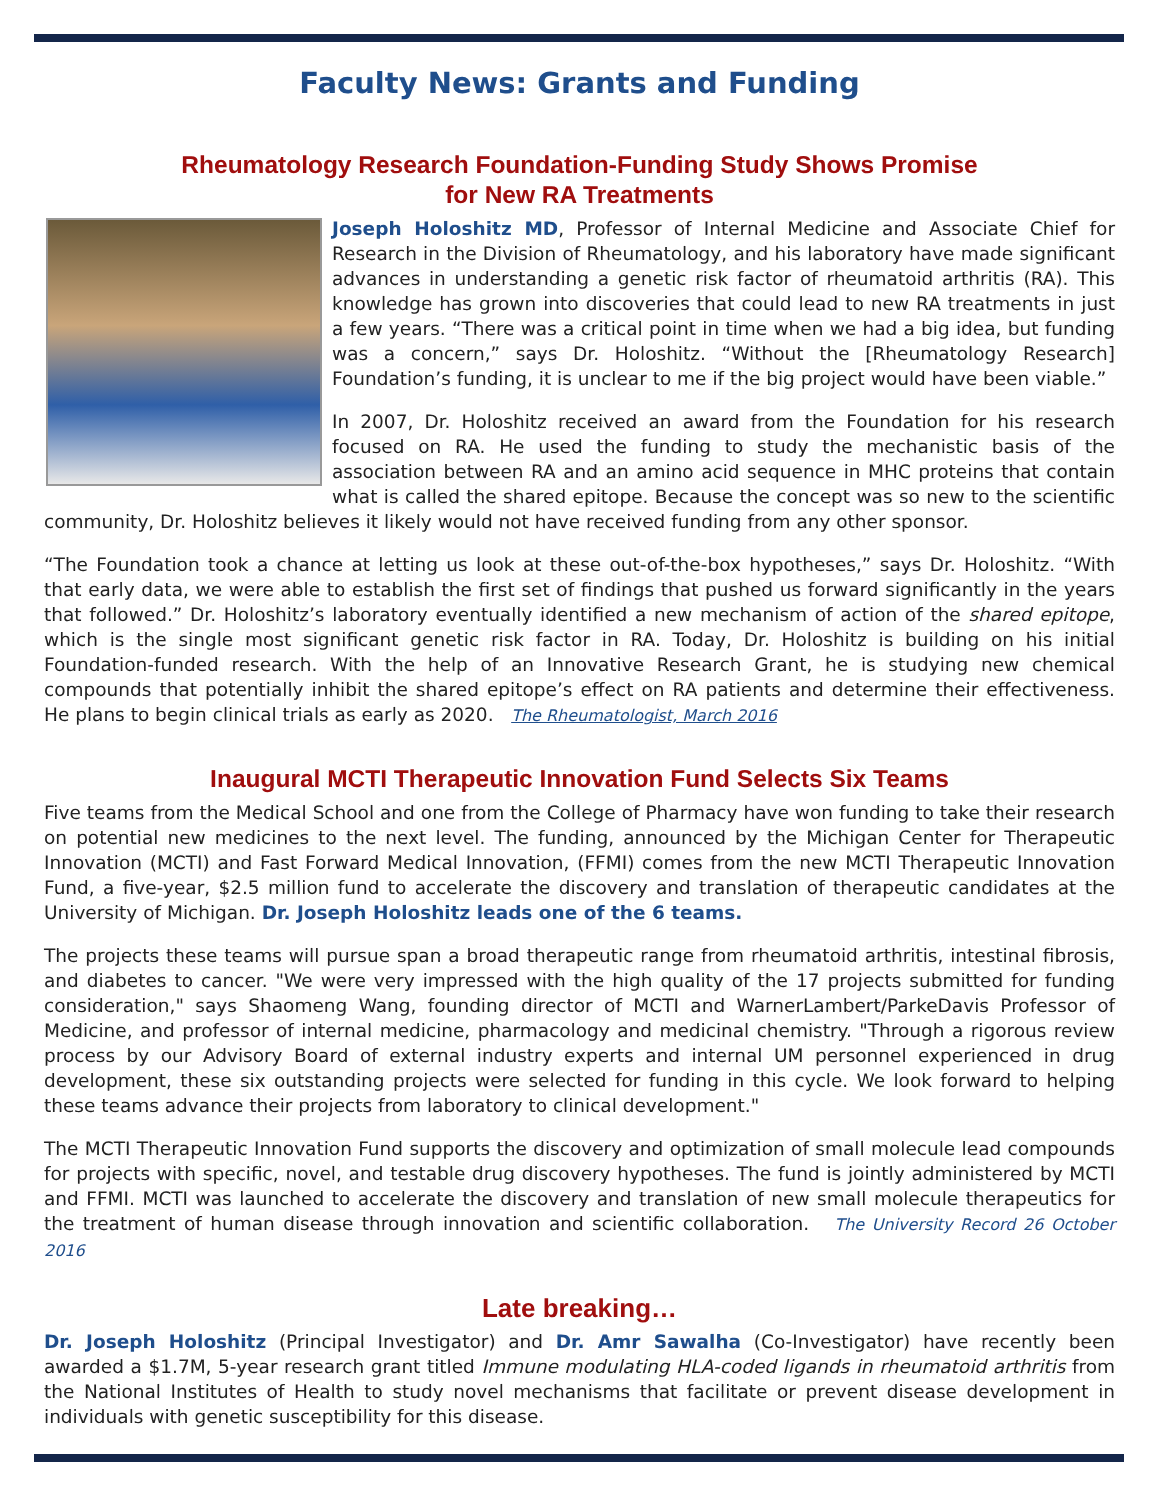Faculty News: Grants and Funding
Rheumatology Research Foundation-Funding Study Shows Promise
for New RA Treatments
Joseph Holoshitz MD, Professor of Internal Medicine and Associate Chief for Research in the Division of Rheumatology, and his laboratory have made significant advances in understanding a genetic risk factor of rheumatoid arthritis (RA). This knowledge has grown into discoveries that could lead to new RA treatments in just a few years. “There was a critical point in time when we had a big idea, but funding was a concern,” says Dr. Holoshitz. “Without the [Rheumatology Research] Foundation’s funding, it is unclear to me if the big project would have been viable.”
In 2007, Dr. Holoshitz received an award from the Foundation for his research focused on RA. He used the funding to study the mechanistic basis of the association between RA and an amino acid sequence in MHC proteins that contain what is called the shared epitope. Because the concept was so new to the scientific community, Dr. Holoshitz believes it likely would not have received funding from any other sponsor.
“The Foundation took a chance at letting us look at these out-of-the-box hypotheses,” says Dr. Holoshitz. “With that early data, we were able to establish the first set of findings that pushed us forward significantly in the years that followed.” Dr. Holoshitz’s laboratory eventually identified a new mechanism of action of the shared epitope, which is the single most significant genetic risk factor in RA. Today, Dr. Holoshitz is building on his initial Foundation-funded research. With the help of an Innovative Research Grant, he is studying new chemical compounds that potentially inhibit the shared epitope’s effect on RA patients and determine their effectiveness. He plans to begin clinical trials as early as 2020. The Rheumatologist, March 2016
Inaugural MCTI Therapeutic Innovation Fund Selects Six Teams
Five teams from the Medical School and one from the College of Pharmacy have won funding to take their research on potential new medicines to the next level. The funding, announced by the Michigan Center for Therapeutic Innovation (MCTI) and Fast Forward Medical Innovation, (FFMI) comes from the new MCTI Therapeutic Innovation Fund, a five-year, $2.5 million fund to accelerate the discovery and translation of therapeutic candidates at the University of Michigan. Dr. Joseph Holoshitz leads one of the 6 teams.
The projects these teams will pursue span a broad therapeutic range from rheumatoid arthritis, intestinal fibrosis, and diabetes to cancer. "We were very impressed with the high quality of the 17 projects submitted for funding consideration," says Shaomeng Wang, founding director of MCTI and WarnerLambert/ParkeDavis Professor of Medicine, and professor of internal medicine, pharmacology and medicinal chemistry. "Through a rigorous review process by our Advisory Board of external industry experts and internal UM personnel experienced in drug development, these six outstanding projects were selected for funding in this cycle. We look forward to helping these teams advance their projects from laboratory to clinical development."
The MCTI Therapeutic Innovation Fund supports the discovery and optimization of small molecule lead compounds for projects with specific, novel, and testable drug discovery hypotheses. The fund is jointly administered by MCTI and FFMI. MCTI was launched to accelerate the discovery and translation of new small molecule therapeutics for the treatment of human disease through innovation and scientific collaboration. The University Record 26 October 2016
Late breaking…
Dr. Joseph Holoshitz (Principal Investigator) and Dr. Amr Sawalha (Co-Investigator) have recently been awarded a $1.7M, 5-year research grant titled Immune modulating HLA-coded ligands in rheumatoid arthritis from the National Institutes of Health to study novel mechanisms that facilitate or prevent disease development in individuals with genetic susceptibility for this disease.